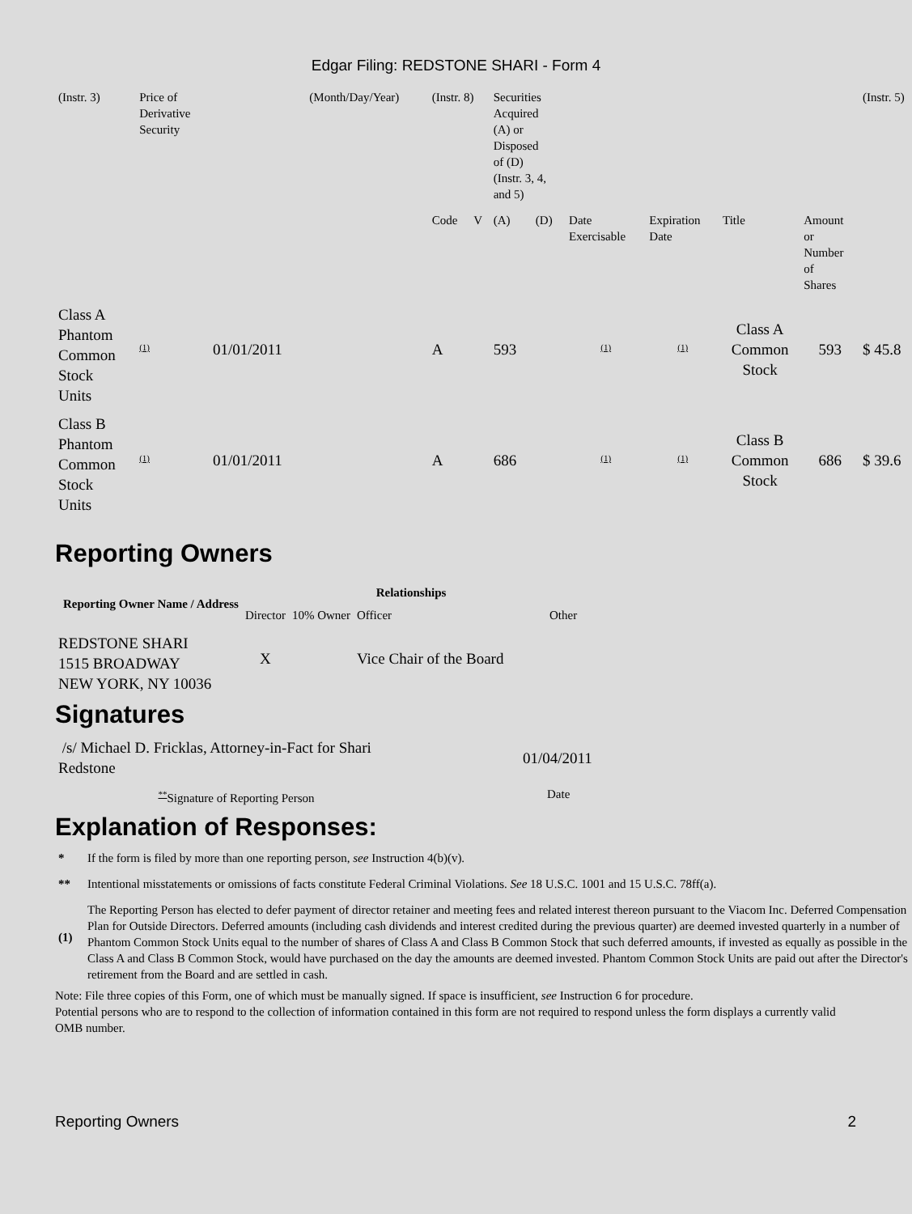Edgar Filing: REDSTONE SHARI - Form 4
| (Instr. 3) | Price of Derivative Security | | (Month/Day/Year) | (Instr. 8) | | Securities Acquired (A) or Disposed of (D) (Instr. 3, 4, and 5) | | | | | | (Instr. 5) |
| | | | | Code | V | (A) | (D) | Date Exercisable | Expiration Date | Title | Amount or Number of Shares | |
| Class A Phantom Common Stock Units | (1) | 01/01/2011 | | A | | 593 | | (1) | (1) | Class A Common Stock | 593 | $ 45.8 |
| Class B Phantom Common Stock Units | (1) | 01/01/2011 | | A | | 686 | | (1) | (1) | Class B Common Stock | 686 | $ 39.6 |
Reporting Owners
| Reporting Owner Name / Address | Relationships | | | |
| --- | --- | --- | --- | --- |
| | Director | 10% Owner | Officer | Other |
| REDSTONE SHARI 1515 BROADWAY NEW YORK, NY 10036 | X | | Vice Chair of the Board | |
Signatures
| /s/ Michael D. Fricklas, Attorney-in-Fact for Shari Redstone | 01/04/2011 |
| ** Signature of Reporting Person | Date |
Explanation of Responses:
| * | If the form is filed by more than one reporting person, see Instruction 4(b)(v). |
| ** | Intentional misstatements or omissions of facts constitute Federal Criminal Violations. See 18 U.S.C. 1001 and 15 U.S.C. 78ff(a). |
| (1) | The Reporting Person has elected to defer payment of director retainer and meeting fees and related interest thereon pursuant to the Viacom Inc. Deferred Compensation Plan for Outside Directors. Deferred amounts (including cash dividends and interest credited during the previous quarter) are deemed invested quarterly in a number of Phantom Common Stock Units equal to the number of shares of Class A and Class B Common Stock that such deferred amounts, if invested as equally as possible in the Class A and Class B Common Stock, would have purchased on the day the amounts are deemed invested. Phantom Common Stock Units are paid out after the Director's retirement from the Board and are settled in cash. |
Note: File three copies of this Form, one of which must be manually signed. If space is insufficient, see Instruction 6 for procedure.
Potential persons who are to respond to the collection of information contained in this form are not required to respond unless the form displays a currently valid OMB number.
Reporting Owners 2